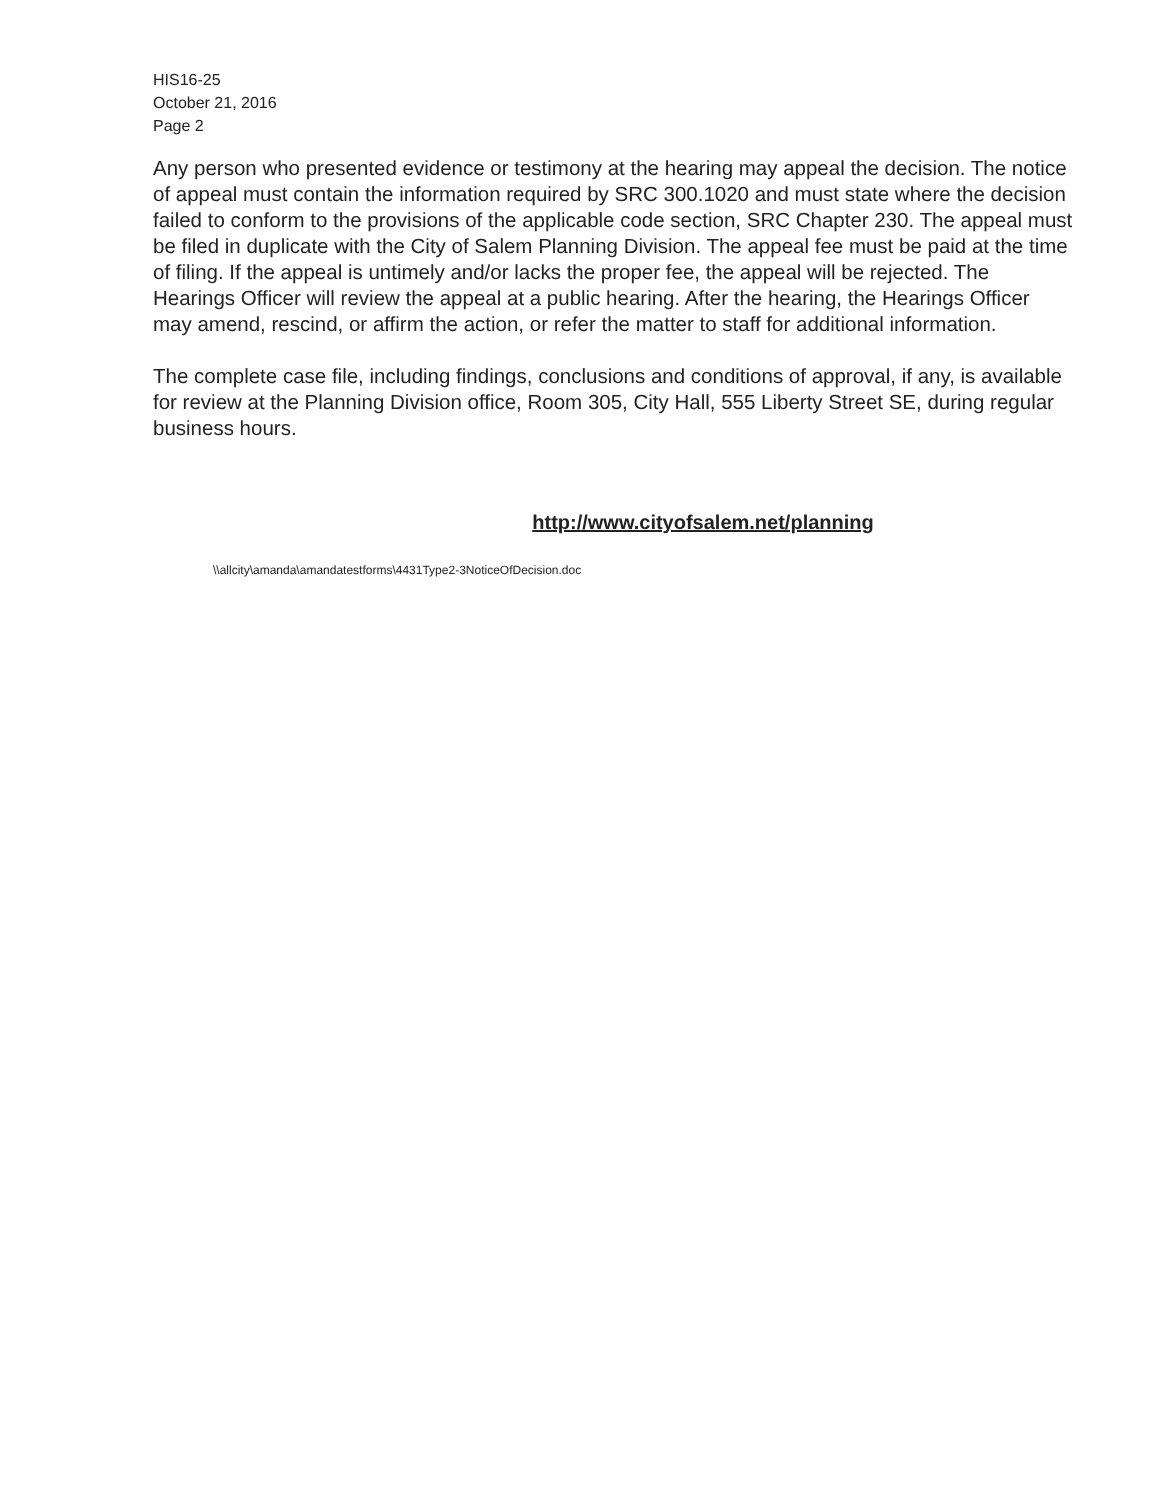HIS16-25
October 21, 2016
Page 2
Any person who presented evidence or testimony at the hearing may appeal the decision. The notice of appeal must contain the information required by SRC 300.1020 and must state where the decision failed to conform to the provisions of the applicable code section, SRC Chapter 230. The appeal must be filed in duplicate with the City of Salem Planning Division. The appeal fee must be paid at the time of filing. If the appeal is untimely and/or lacks the proper fee, the appeal will be rejected. The Hearings Officer will review the appeal at a public hearing. After the hearing, the Hearings Officer may amend, rescind, or affirm the action, or refer the matter to staff for additional information.
The complete case file, including findings, conclusions and conditions of approval, if any, is available for review at the Planning Division office, Room 305, City Hall, 555 Liberty Street SE, during regular business hours.
http://www.cityofsalem.net/planning
\\allcity\amanda\amandatestforms\4431Type2-3NoticeOfDecision.doc